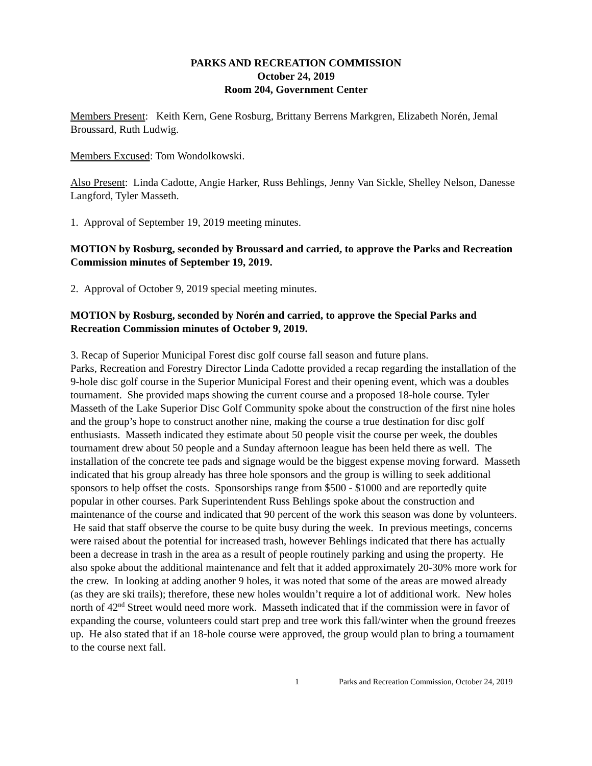PARKS AND RECREATION COMMISSION
October 24, 2019
Room 204, Government Center
Members Present: Keith Kern, Gene Rosburg, Brittany Berrens Markgren, Elizabeth Norén, Jemal Broussard, Ruth Ludwig.
Members Excused: Tom Wondolkowski.
Also Present: Linda Cadotte, Angie Harker, Russ Behlings, Jenny Van Sickle, Shelley Nelson, Danesse Langford, Tyler Masseth.
1. Approval of September 19, 2019 meeting minutes.
MOTION by Rosburg, seconded by Broussard and carried, to approve the Parks and Recreation Commission minutes of September 19, 2019.
2. Approval of October 9, 2019 special meeting minutes.
MOTION by Rosburg, seconded by Norén and carried, to approve the Special Parks and Recreation Commission minutes of October 9, 2019.
3. Recap of Superior Municipal Forest disc golf course fall season and future plans.
Parks, Recreation and Forestry Director Linda Cadotte provided a recap regarding the installation of the 9-hole disc golf course in the Superior Municipal Forest and their opening event, which was a doubles tournament. She provided maps showing the current course and a proposed 18-hole course. Tyler Masseth of the Lake Superior Disc Golf Community spoke about the construction of the first nine holes and the group’s hope to construct another nine, making the course a true destination for disc golf enthusiasts. Masseth indicated they estimate about 50 people visit the course per week, the doubles tournament drew about 50 people and a Sunday afternoon league has been held there as well. The installation of the concrete tee pads and signage would be the biggest expense moving forward. Masseth indicated that his group already has three hole sponsors and the group is willing to seek additional sponsors to help offset the costs. Sponsorships range from $500 - $1000 and are reportedly quite popular in other courses. Park Superintendent Russ Behlings spoke about the construction and maintenance of the course and indicated that 90 percent of the work this season was done by volunteers. He said that staff observe the course to be quite busy during the week. In previous meetings, concerns were raised about the potential for increased trash, however Behlings indicated that there has actually been a decrease in trash in the area as a result of people routinely parking and using the property. He also spoke about the additional maintenance and felt that it added approximately 20-30% more work for the crew. In looking at adding another 9 holes, it was noted that some of the areas are mowed already (as they are ski trails); therefore, these new holes wouldn’t require a lot of additional work. New holes north of 42<sup>nd</sup> Street would need more work. Masseth indicated that if the commission were in favor of expanding the course, volunteers could start prep and tree work this fall/winter when the ground freezes up. He also stated that if an 18-hole course were approved, the group would plan to bring a tournament to the course next fall.
1 Parks and Recreation Commission, October 24, 2019